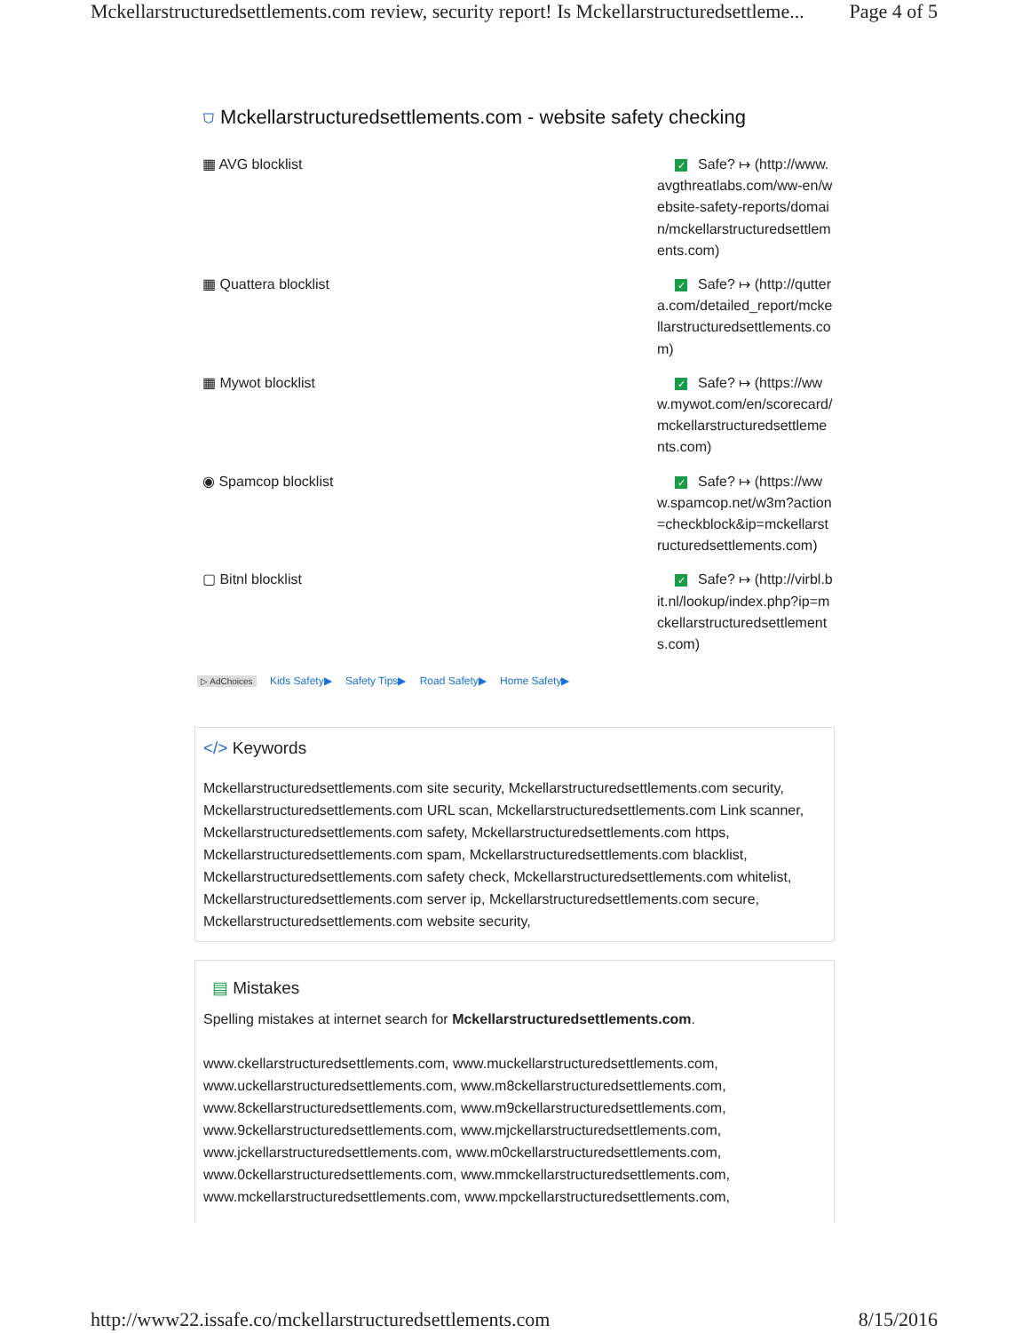Mckellarstructuredsettlements.com review, security report! Is Mckellarstructuredsettleme... Page 4 of 5
⛉ Mckellarstructuredsettlements.com - website safety checking
| ▦ AVG blocklist | ✓ Safe? ↦ (http://www.avgthreatlabs.com/ww-en/website-safety-reports/domain/mckellarstructuredsettlements.com) |
| ▦ Quattera blocklist | ✓ Safe? ↦ (http://quttera.com/detailed_report/mckellarstructuredsettlements.com) |
| ▦ Mywot blocklist | ✓ Safe? ↦ (https://www.mywot.com/en/scorecard/mckellarstructuredsettlements.com) |
| ◉ Spamcop blocklist | ✓ Safe? ↦ (https://www.spamcop.net/w3m?action=checkblock&ip=mckellarstructuredsettlements.com) |
| ▢ Bitnl blocklist | ✓ Safe? ↦ (http://virbl.bit.nl/lookup/index.php?ip=mckellarstructuredsettlements.com) |
▷ AdChoices Kids Safety▶ Safety Tips▶ Road Safety▶ Home Safety▶
</> Keywords
Mckellarstructuredsettlements.com site security, Mckellarstructuredsettlements.com security, Mckellarstructuredsettlements.com URL scan, Mckellarstructuredsettlements.com Link scanner, Mckellarstructuredsettlements.com safety, Mckellarstructuredsettlements.com https, Mckellarstructuredsettlements.com spam, Mckellarstructuredsettlements.com blacklist, Mckellarstructuredsettlements.com safety check, Mckellarstructuredsettlements.com whitelist, Mckellarstructuredsettlements.com server ip, Mckellarstructuredsettlements.com secure, Mckellarstructuredsettlements.com website security,
▤ Mistakes
Spelling mistakes at internet search for Mckellarstructuredsettlements.com.
www.ckellarstructuredsettlements.com, www.muckellarstructuredsettlements.com, www.uckellarstructuredsettlements.com, www.m8ckellarstructuredsettlements.com, www.8ckellarstructuredsettlements.com, www.m9ckellarstructuredsettlements.com, www.9ckellarstructuredsettlements.com, www.mjckellarstructuredsettlements.com, www.jckellarstructuredsettlements.com, www.m0ckellarstructuredsettlements.com, www.0ckellarstructuredsettlements.com, www.mmckellarstructuredsettlements.com, www.mckellarstructuredsettlements.com, www.mpckellarstructuredsettlements.com,
http://www22.issafe.co/mckellarstructuredsettlements.com 8/15/2016